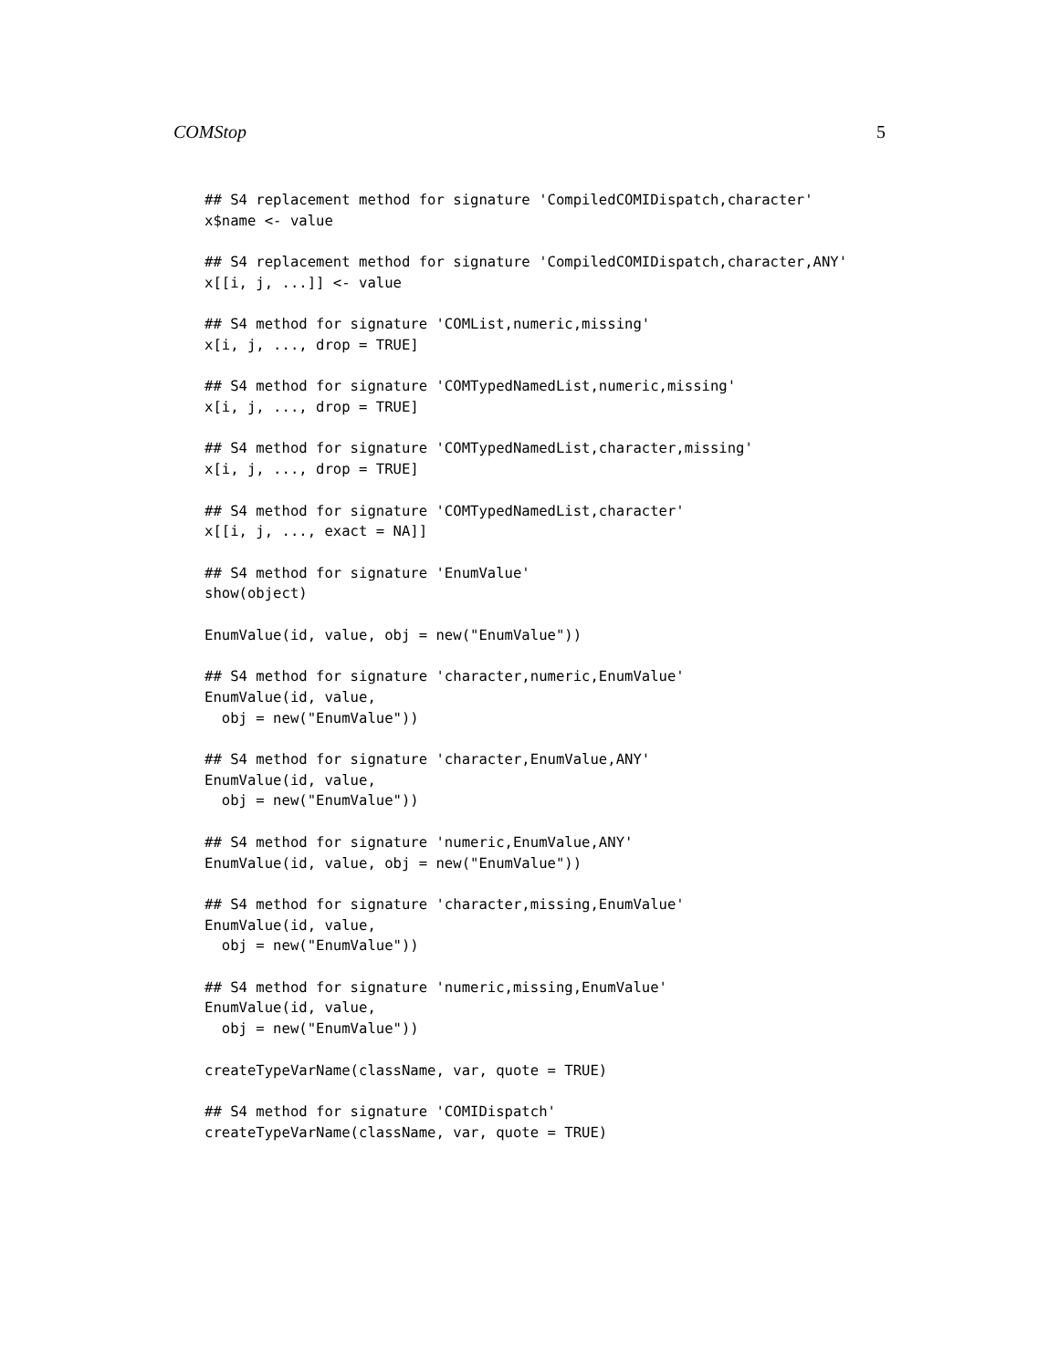COMStop 5
## S4 replacement method for signature 'CompiledCOMIDispatch,character'
x$name <- value

## S4 replacement method for signature 'CompiledCOMIDispatch,character,ANY'
x[[i, j, ...]] <- value

## S4 method for signature 'COMList,numeric,missing'
x[i, j, ..., drop = TRUE]

## S4 method for signature 'COMTypedNamedList,numeric,missing'
x[i, j, ..., drop = TRUE]

## S4 method for signature 'COMTypedNamedList,character,missing'
x[i, j, ..., drop = TRUE]

## S4 method for signature 'COMTypedNamedList,character'
x[[i, j, ..., exact = NA]]

## S4 method for signature 'EnumValue'
show(object)

EnumValue(id, value, obj = new("EnumValue"))

## S4 method for signature 'character,numeric,EnumValue'
EnumValue(id, value,
  obj = new("EnumValue"))

## S4 method for signature 'character,EnumValue,ANY'
EnumValue(id, value,
  obj = new("EnumValue"))

## S4 method for signature 'numeric,EnumValue,ANY'
EnumValue(id, value, obj = new("EnumValue"))

## S4 method for signature 'character,missing,EnumValue'
EnumValue(id, value,
  obj = new("EnumValue"))

## S4 method for signature 'numeric,missing,EnumValue'
EnumValue(id, value,
  obj = new("EnumValue"))

createTypeVarName(className, var, quote = TRUE)

## S4 method for signature 'COMIDispatch'
createTypeVarName(className, var, quote = TRUE)